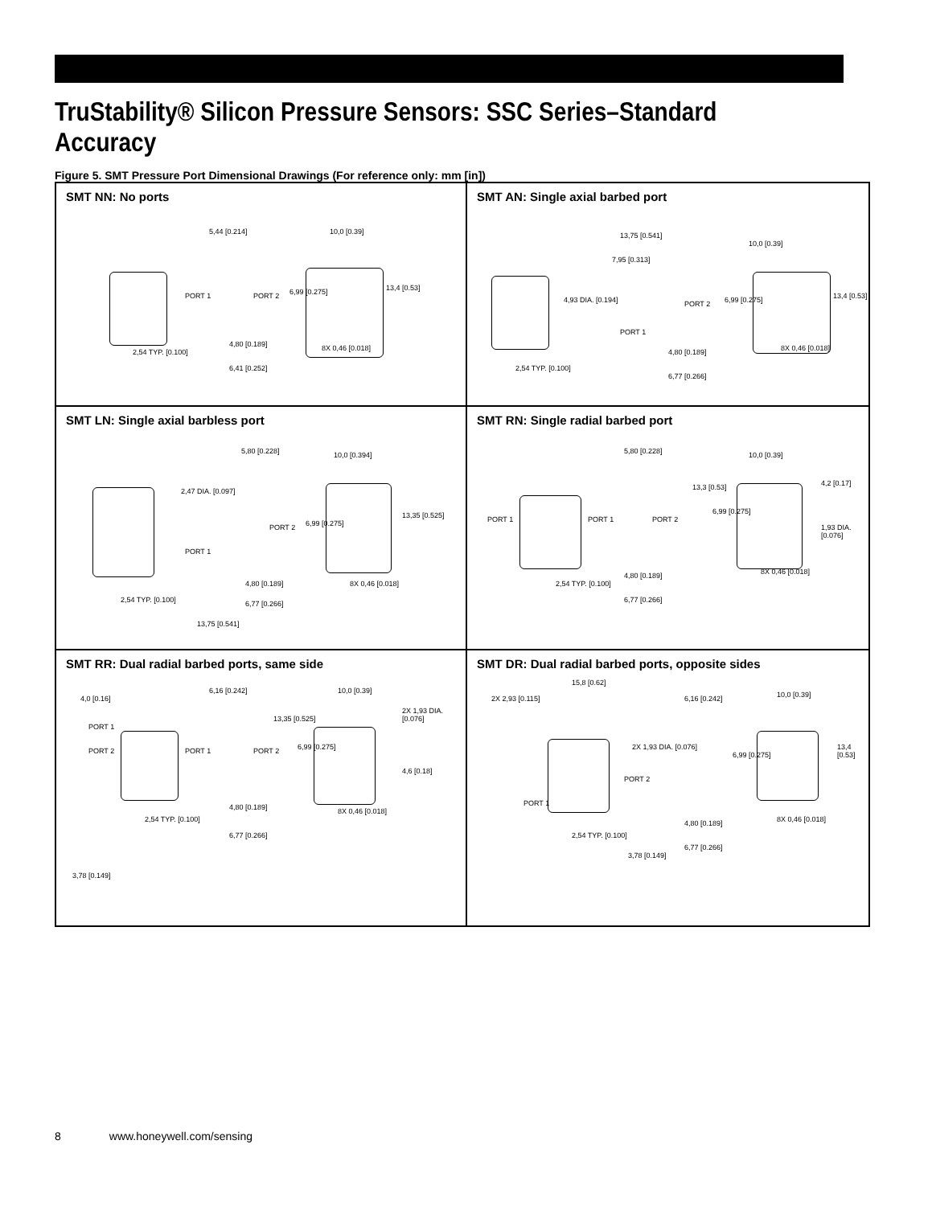TruStability® Silicon Pressure Sensors: SSC Series–Standard Accuracy
Figure 5. SMT Pressure Port Dimensional Drawings (For reference only: mm [in])
SMT NN: No ports
5,44 [0.214] 10,0 [0.39]
PORT 1 PORT 2 6,99 [0.275] 13,4 [0.53]
4,80 [0.189] 8X 0,46 [0.018]
2,54 TYP. [0.100]
6,41 [0.252]
SMT AN: Single axial barbed port
13,75 [0.541]
7,95 [0.313]
10,0 [0.39]
4,93 DIA. [0.194] PORT 2 6,99 [0.275] 13,4 [0.53]
PORT 1
4,80 [0.189] 8X 0,46 [0.018]
2,54 TYP. [0.100]
6,77 [0.266]
SMT LN: Single axial barbless port
5,80 [0.228] 10,0 [0.394]
2,47 DIA. [0.097]
PORT 2 6,99 [0.275]
13,35 [0.525]
PORT 1
4,80 [0.189] 8X 0,46 [0.018]
2,54 TYP. [0.100] 6,77 [0.266]
13,75 [0.541]
SMT RN: Single radial barbed port
5,80 [0.228] 10,0 [0.39]
PORT 1 PORT 1 PORT 2
13,3 [0.53]
6,99 [0.275]
4,2 [0.17]
1,93 DIA. [0.076]
4,80 [0.189] 8X 0,46 [0.018]
2,54 TYP. [0.100]
6,77 [0.266]
SMT RR: Dual radial barbed ports, same side
4,0 [0.16]
6,16 [0.242] 10,0 [0.39]
PORT 1
PORT 2 PORT 1 PORT 2
13,35 [0.525]
6,99 [0.275]
2X 1,93 DIA. [0.076]
4,6 [0.18]
4,80 [0.189] 8X 0,46 [0.018]
2,54 TYP. [0.100]
6,77 [0.266]
3,78 [0.149]
SMT DR: Dual radial barbed ports, opposite sides
15,8 [0.62]
2X 2,93 [0.115] 6,16 [0.242] 10,0 [0.39]
2X 1,93 DIA. [0.076]
6,99 [0.275]
13,4 [0.53]
PORT 2
PORT 1
4,80 [0.189] 8X 0,46 [0.018]
2,54 TYP. [0.100]
6,77 [0.266]
3,78 [0.149]
8 www.honeywell.com/sensing